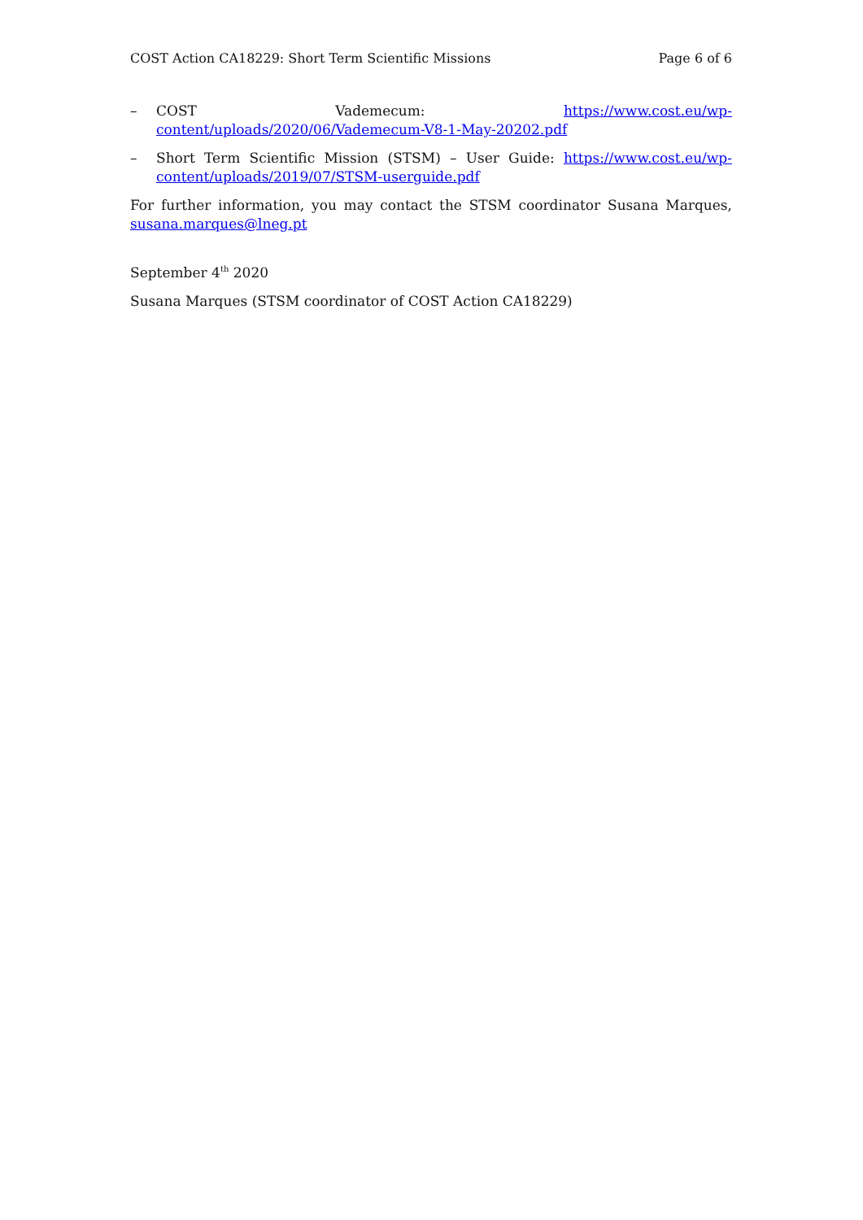COST Action CA18229: Short Term Scientific Missions Page 6 of 6
– COST Vademecum: https://www.cost.eu/wp-content/uploads/2020/06/Vademecum-V8-1-May-20202.pdf
– Short Term Scientific Mission (STSM) – User Guide: https://www.cost.eu/wp-content/uploads/2019/07/STSM-userguide.pdf
For further information, you may contact the STSM coordinator Susana Marques, susana.marques@lneg.pt
September 4<sup>th</sup> 2020
Susana Marques (STSM coordinator of COST Action CA18229)